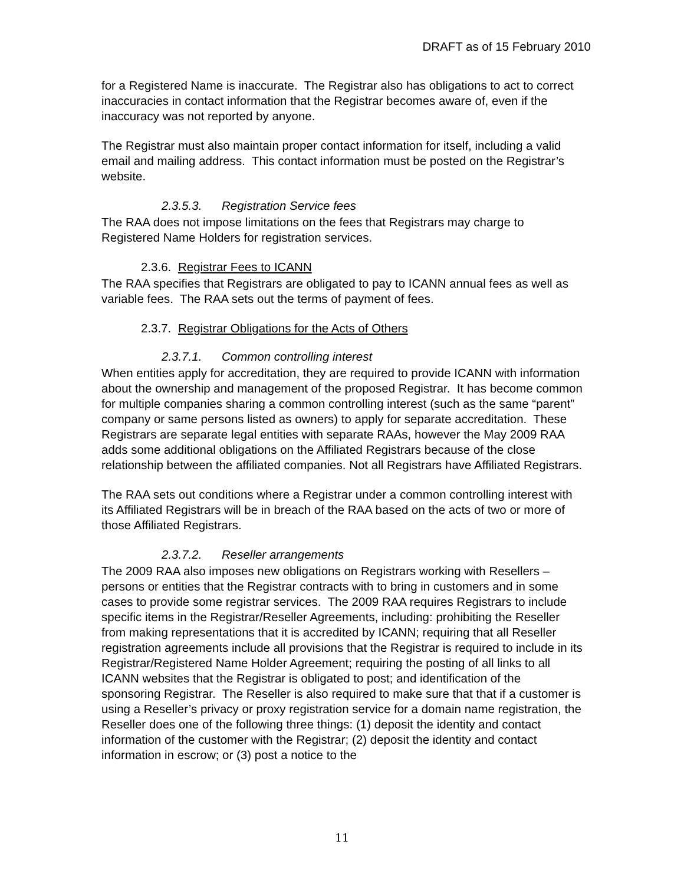DRAFT as of 15 February 2010
for a Registered Name is inaccurate. The Registrar also has obligations to act to correct inaccuracies in contact information that the Registrar becomes aware of, even if the inaccuracy was not reported by anyone.
The Registrar must also maintain proper contact information for itself, including a valid email and mailing address. This contact information must be posted on the Registrar’s website.
2.3.5.3. Registration Service fees
The RAA does not impose limitations on the fees that Registrars may charge to Registered Name Holders for registration services.
2.3.6. Registrar Fees to ICANN
The RAA specifies that Registrars are obligated to pay to ICANN annual fees as well as variable fees. The RAA sets out the terms of payment of fees.
2.3.7. Registrar Obligations for the Acts of Others
2.3.7.1. Common controlling interest
When entities apply for accreditation, they are required to provide ICANN with information about the ownership and management of the proposed Registrar. It has become common for multiple companies sharing a common controlling interest (such as the same “parent” company or same persons listed as owners) to apply for separate accreditation. These Registrars are separate legal entities with separate RAAs, however the May 2009 RAA adds some additional obligations on the Affiliated Registrars because of the close relationship between the affiliated companies. Not all Registrars have Affiliated Registrars.
The RAA sets out conditions where a Registrar under a common controlling interest with its Affiliated Registrars will be in breach of the RAA based on the acts of two or more of those Affiliated Registrars.
2.3.7.2. Reseller arrangements
The 2009 RAA also imposes new obligations on Registrars working with Resellers – persons or entities that the Registrar contracts with to bring in customers and in some cases to provide some registrar services. The 2009 RAA requires Registrars to include specific items in the Registrar/Reseller Agreements, including: prohibiting the Reseller from making representations that it is accredited by ICANN; requiring that all Reseller registration agreements include all provisions that the Registrar is required to include in its Registrar/Registered Name Holder Agreement; requiring the posting of all links to all ICANN websites that the Registrar is obligated to post; and identification of the sponsoring Registrar. The Reseller is also required to make sure that that if a customer is using a Reseller’s privacy or proxy registration service for a domain name registration, the Reseller does one of the following three things: (1) deposit the identity and contact information of the customer with the Registrar; (2) deposit the identity and contact information in escrow; or (3) post a notice to the
11